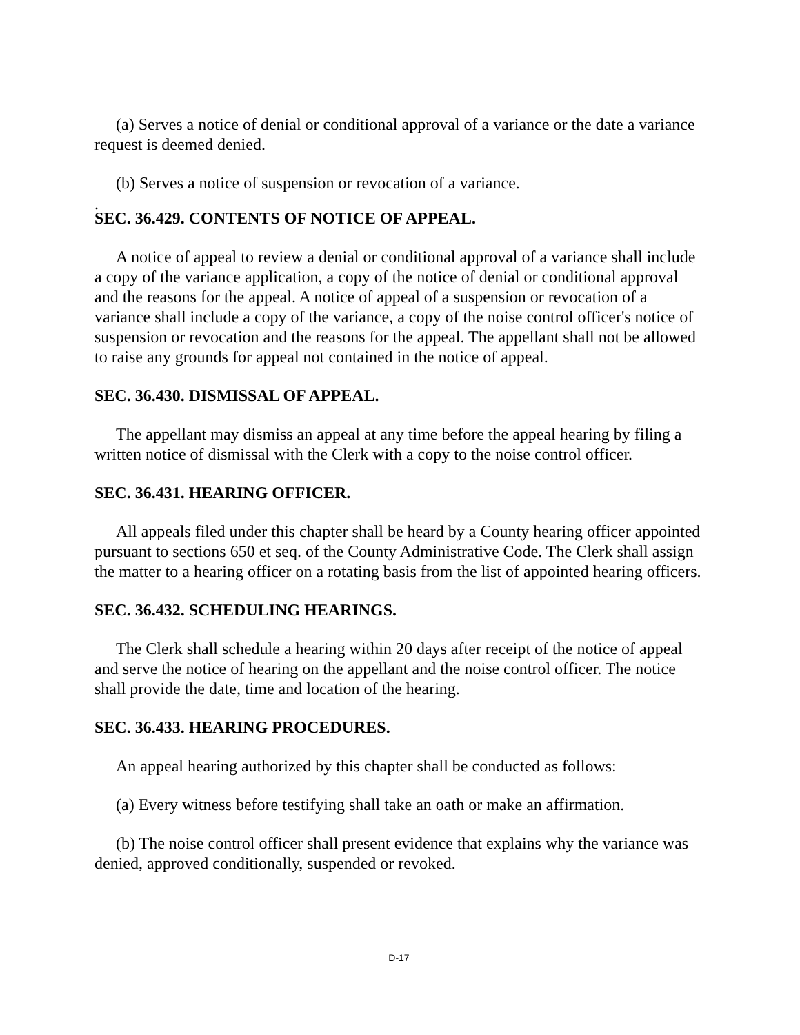(a) Serves a notice of denial or conditional approval of a variance or the date a variance request is deemed denied.
(b) Serves a notice of suspension or revocation of a variance.
.
SEC. 36.429. CONTENTS OF NOTICE OF APPEAL.
A notice of appeal to review a denial or conditional approval of a variance shall include a copy of the variance application, a copy of the notice of denial or conditional approval and the reasons for the appeal. A notice of appeal of a suspension or revocation of a variance shall include a copy of the variance, a copy of the noise control officer's notice of suspension or revocation and the reasons for the appeal. The appellant shall not be allowed to raise any grounds for appeal not contained in the notice of appeal.
SEC. 36.430. DISMISSAL OF APPEAL.
The appellant may dismiss an appeal at any time before the appeal hearing by filing a written notice of dismissal with the Clerk with a copy to the noise control officer.
SEC. 36.431. HEARING OFFICER.
All appeals filed under this chapter shall be heard by a County hearing officer appointed pursuant to sections 650 et seq. of the County Administrative Code. The Clerk shall assign the matter to a hearing officer on a rotating basis from the list of appointed hearing officers.
SEC. 36.432. SCHEDULING HEARINGS.
The Clerk shall schedule a hearing within 20 days after receipt of the notice of appeal and serve the notice of hearing on the appellant and the noise control officer. The notice shall provide the date, time and location of the hearing.
SEC. 36.433. HEARING PROCEDURES.
An appeal hearing authorized by this chapter shall be conducted as follows:
(a) Every witness before testifying shall take an oath or make an affirmation.
(b) The noise control officer shall present evidence that explains why the variance was denied, approved conditionally, suspended or revoked.
D-17